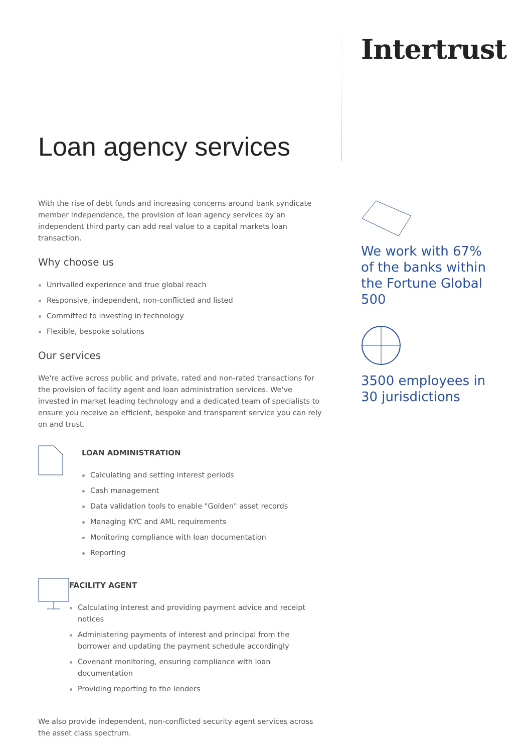Loan agency services
With the rise of debt funds and increasing concerns around bank syndicate member independence, the provision of loan agency services by an independent third party can add real value to a capital markets loan transaction.
Why choose us
Unrivalled experience and true global reach
Responsive, independent, non-conflicted and listed
Committed to investing in technology
Flexible, bespoke solutions
Our services
We're active across public and private, rated and non-rated transactions for the provision of facility agent and loan administration services. We've invested in market leading technology and a dedicated team of specialists to ensure you receive an efficient, bespoke and transparent service you can rely on and trust.
LOAN ADMINISTRATION
Calculating and setting interest periods
Cash management
Data validation tools to enable "Golden" asset records
Managing KYC and AML requirements
Monitoring compliance with loan documentation
Reporting
FACILITY AGENT
Calculating interest and providing payment advice and receipt notices
Administering payments of interest and principal from the borrower and updating the payment schedule accordingly
Covenant monitoring, ensuring compliance with loan documentation
Providing reporting to the lenders
We also provide independent, non-conflicted security agent services across the asset class spectrum.
Intertrust
We work with 67% of the banks within the Fortune Global 500
3500 employees in 30 jurisdictions